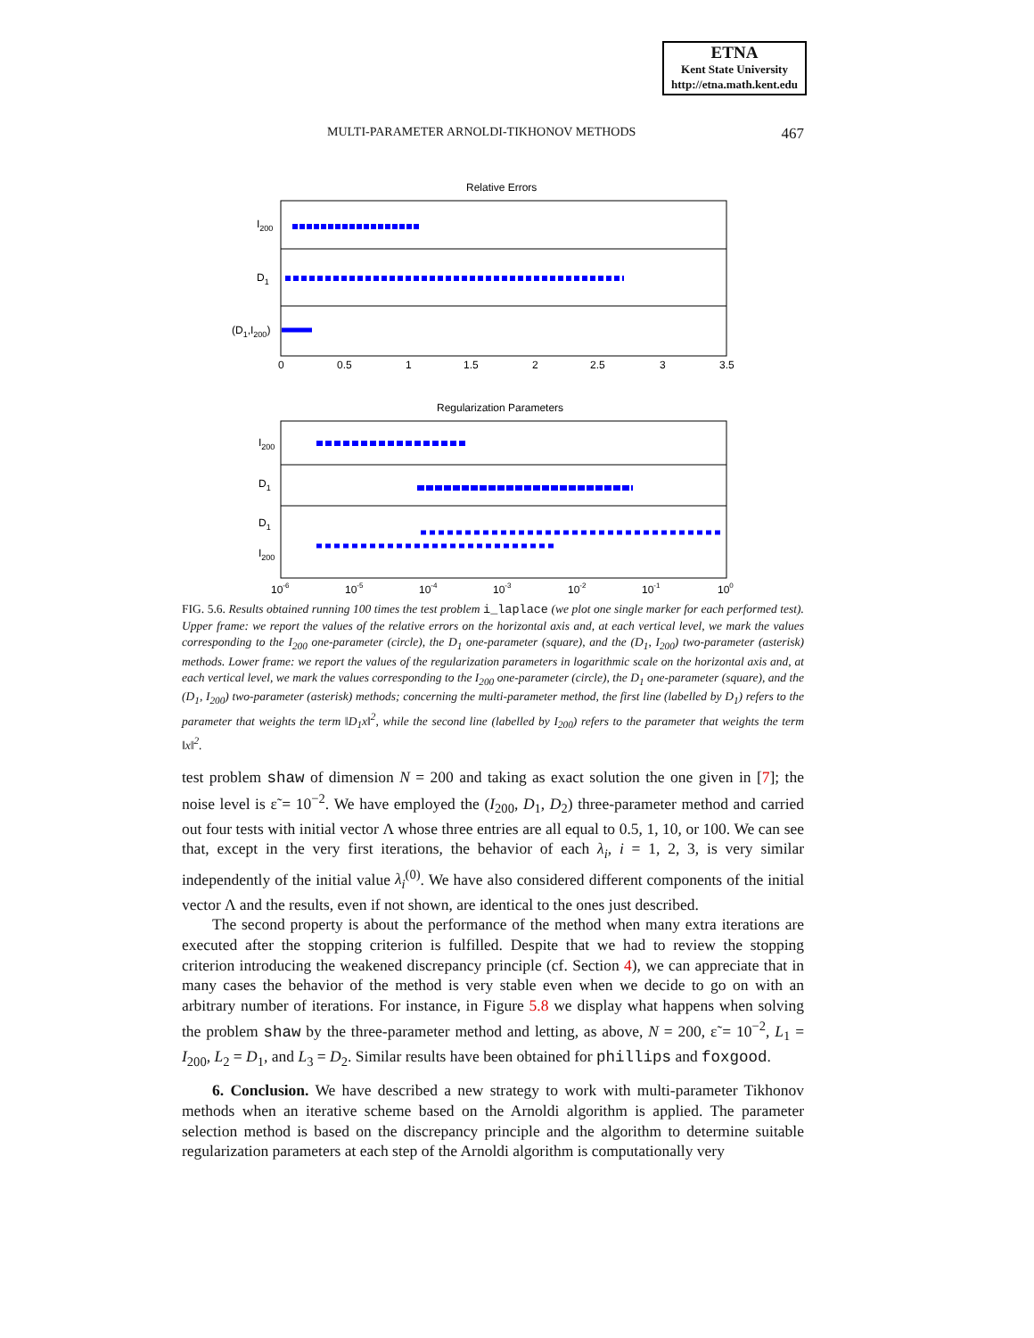ETNA
Kent State University
http://etna.math.kent.edu
MULTI-PARAMETER ARNOLDI-TIKHONOV METHODS 467
Relative Errors
I200
D1
(D1,I200)
0
0.5
1
1.5
2
2.5
3
3.5
Regularization Parameters
I200
D1
D1
I200
10-6
10-5
10-4
10-3
10-2
10-1
100
FIG. 5.6. Results obtained running 100 times the test problem i_laplace (we plot one single marker for each performed test). Upper frame: we report the values of the relative errors on the horizontal axis and, at each vertical level, we mark the values corresponding to the I<sub>200</sub> one-parameter (circle), the D<sub>1</sub> one-parameter (square), and the (D<sub>1</sub>, I<sub>200</sub>) two-parameter (asterisk) methods. Lower frame: we report the values of the regularization parameters in logarithmic scale on the horizontal axis and, at each vertical level, we mark the values corresponding to the I<sub>200</sub> one-parameter (circle), the D<sub>1</sub> one-parameter (square), and the (D<sub>1</sub>, I<sub>200</sub>) two-parameter (asterisk) methods; concerning the multi-parameter method, the first line (labelled by D<sub>1</sub>) refers to the parameter that weights the term ‖D<sub>1</sub>x‖<sup>2</sup>, while the second line (labelled by I<sub>200</sub>) refers to the parameter that weights the term ‖x‖<sup>2</sup>.
test problem shaw of dimension N = 200 and taking as exact solution the one given in [7]; the noise level is ε̃ = 10<sup>−2</sup>. We have employed the (I<sub>200</sub>, D<sub>1</sub>, D<sub>2</sub>) three-parameter method and carried out four tests with initial vector Λ whose three entries are all equal to 0.5, 1, 10, or 100. We can see that, except in the very first iterations, the behavior of each λ<sub>i</sub>, i = 1, 2, 3, is very similar independently of the initial value λ<sub>i</sub><sup>(0)</sup>. We have also considered different components of the initial vector Λ and the results, even if not shown, are identical to the ones just described.
The second property is about the performance of the method when many extra iterations are executed after the stopping criterion is fulfilled. Despite that we had to review the stopping criterion introducing the weakened discrepancy principle (cf. Section 4), we can appreciate that in many cases the behavior of the method is very stable even when we decide to go on with an arbitrary number of iterations. For instance, in Figure 5.8 we display what happens when solving the problem shaw by the three-parameter method and letting, as above, N = 200, ε̃ = 10<sup>−2</sup>, L<sub>1</sub> = I<sub>200</sub>, L<sub>2</sub> = D<sub>1</sub>, and L<sub>3</sub> = D<sub>2</sub>. Similar results have been obtained for phillips and foxgood.
6. Conclusion. We have described a new strategy to work with multi-parameter Tikhonov methods when an iterative scheme based on the Arnoldi algorithm is applied. The parameter selection method is based on the discrepancy principle and the algorithm to determine suitable regularization parameters at each step of the Arnoldi algorithm is computationally very